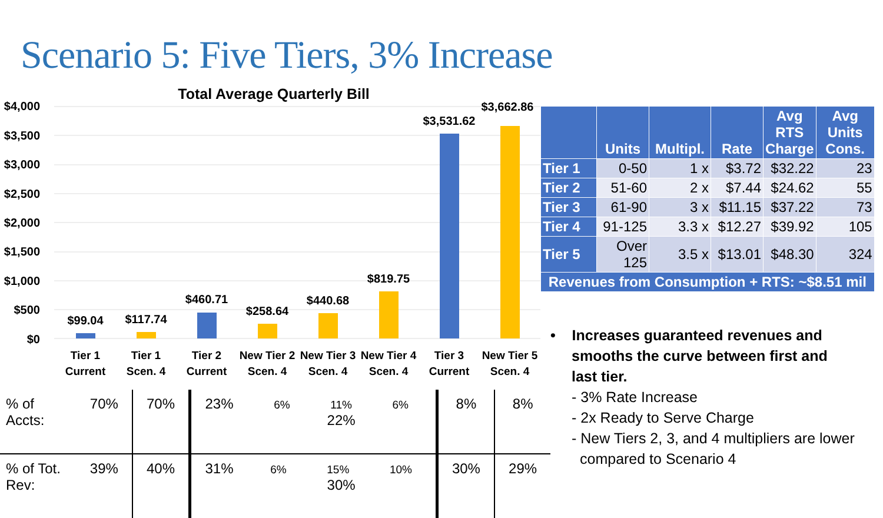Scenario 5: Five Tiers, 3% Increase
Total Average Quarterly Bill
$4,000
$3,500
$3,000
$2,500
$2,000
$1,500
$1,000
$500
$0
$99.04
$117.74
$460.71
$258.64
$440.68
$819.75
$3,531.62
$3,662.86
Tier 1
Current
Tier 1
Scen. 4
Tier 2
Current
New Tier 2
Scen. 4
New Tier 3
Scen. 4
New Tier 4
Scen. 4
Tier 3
Current
New Tier 5
Scen. 4
| | Units | Multipl. | Rate | Avg RTS Charge | Avg Units Cons. |
| --- | --- | --- | --- | --- | --- |
| Tier 1 | 0-50 | 1 x | $3.72 | $32.22 | 23 |
| Tier 2 | 51-60 | 2 x | $7.44 | $24.62 | 55 |
| Tier 3 | 61-90 | 3 x | $11.15 | $37.22 | 73 |
| Tier 4 | 91-125 | 3.3 x | $12.27 | $39.92 | 105 |
| Tier 5 | Over 125 | 3.5 x | $13.01 | $48.30 | 324 |
| Revenues from Consumption + RTS: ~$8.51 mil | | | | | |
• Increases guaranteed revenues and smooths the curve between first and last tier.
- 3% Rate Increase
- 2x Ready to Serve Charge
- New Tiers 2, 3, and 4 multipliers are lower compared to Scenario 4
| % of Accts: | 70% | 70% | 23% | 6% 11% 6% 22% | 8% | 8% |
| % of Tot. Rev: | 39% | 40% | 31% | 6% 15% 10% 30% | 30% | 29% |